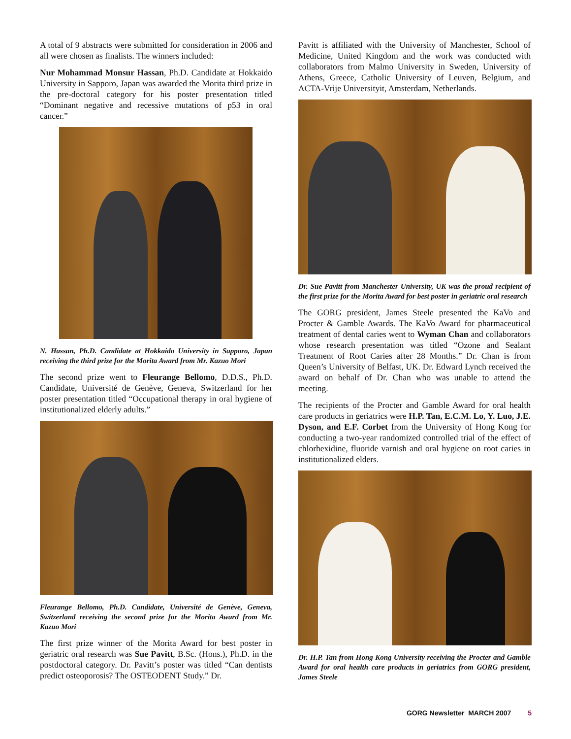A total of 9 abstracts were submitted for consideration in 2006 and all were chosen as finalists. The winners included:
Nur Mohammad Monsur Hassan, Ph.D. Candidate at Hokkaido University in Sapporo, Japan was awarded the Morita third prize in the pre-doctoral category for his poster presentation titled “Dominant negative and recessive mutations of p53 in oral cancer.”
N. Hassan, Ph.D. Candidate at Hokkaido University in Sapporo, Japan receiving the third prize for the Morita Award from Mr. Kazuo Mori
The second prize went to Fleurange Bellomo, D.D.S., Ph.D. Candidate, Université de Genève, Geneva, Switzerland for her poster presentation titled “Occupational therapy in oral hygiene of institutionalized elderly adults.”
Fleurange Bellomo, Ph.D. Candidate, Université de Genève, Geneva, Switzerland receiving the second prize for the Morita Award from Mr. Kazuo Mori
The first prize winner of the Morita Award for best poster in geriatric oral research was Sue Pavitt, B.Sc. (Hons.), Ph.D. in the postdoctoral category. Dr. Pavitt’s poster was titled “Can dentists predict osteoporosis? The OSTEODENT Study.” Dr.
Pavitt is affiliated with the University of Manchester, School of Medicine, United Kingdom and the work was conducted with collaborators from Malmo University in Sweden, University of Athens, Greece, Catholic University of Leuven, Belgium, and ACTA-Vrije Universityit, Amsterdam, Netherlands.
Dr. Sue Pavitt from Manchester University, UK was the proud recipient of the first prize for the Morita Award for best poster in geriatric oral research
The GORG president, James Steele presented the KaVo and Procter & Gamble Awards. The KaVo Award for pharmaceutical treatment of dental caries went to Wyman Chan and collaborators whose research presentation was titled “Ozone and Sealant Treatment of Root Caries after 28 Months.” Dr. Chan is from Queen’s University of Belfast, UK. Dr. Edward Lynch received the award on behalf of Dr. Chan who was unable to attend the meeting.
The recipients of the Procter and Gamble Award for oral health care products in geriatrics were H.P. Tan, E.C.M. Lo, Y. Luo, J.E. Dyson, and E.F. Corbet from the University of Hong Kong for conducting a two-year randomized controlled trial of the effect of chlorhexidine, fluoride varnish and oral hygiene on root caries in institutionalized elders.
Dr. H.P. Tan from Hong Kong University receiving the Procter and Gamble Award for oral health care products in geriatrics from GORG president, James Steele
GORG Newsletter MARCH 2007 5